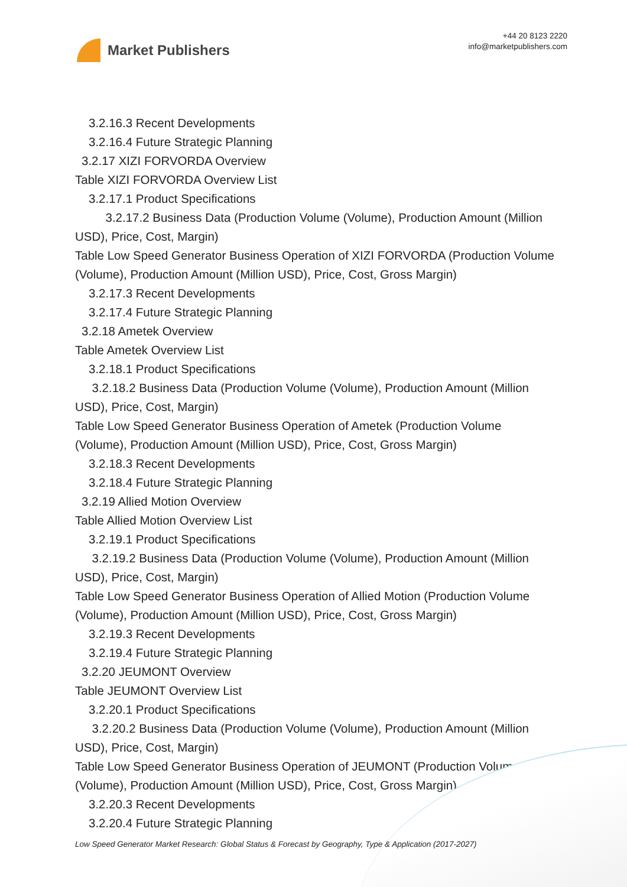Market Publishers
+44 20 8123 2220
info@marketpublishers.com
3.2.16.3 Recent Developments
3.2.16.4 Future Strategic Planning
3.2.17 XIZI FORVORDA Overview
Table XIZI FORVORDA Overview List
3.2.17.1 Product Specifications
3.2.17.2 Business Data (Production Volume (Volume), Production Amount (Million USD), Price, Cost, Margin)
Table Low Speed Generator Business Operation of XIZI FORVORDA (Production Volume (Volume), Production Amount (Million USD), Price, Cost, Gross Margin)
3.2.17.3 Recent Developments
3.2.17.4 Future Strategic Planning
3.2.18 Ametek Overview
Table Ametek Overview List
3.2.18.1 Product Specifications
3.2.18.2 Business Data (Production Volume (Volume), Production Amount (Million USD), Price, Cost, Margin)
Table Low Speed Generator Business Operation of Ametek (Production Volume (Volume), Production Amount (Million USD), Price, Cost, Gross Margin)
3.2.18.3 Recent Developments
3.2.18.4 Future Strategic Planning
3.2.19 Allied Motion Overview
Table Allied Motion Overview List
3.2.19.1 Product Specifications
3.2.19.2 Business Data (Production Volume (Volume), Production Amount (Million USD), Price, Cost, Margin)
Table Low Speed Generator Business Operation of Allied Motion (Production Volume (Volume), Production Amount (Million USD), Price, Cost, Gross Margin)
3.2.19.3 Recent Developments
3.2.19.4 Future Strategic Planning
3.2.20 JEUMONT Overview
Table JEUMONT Overview List
3.2.20.1 Product Specifications
3.2.20.2 Business Data (Production Volume (Volume), Production Amount (Million USD), Price, Cost, Margin)
Table Low Speed Generator Business Operation of JEUMONT (Production Volume (Volume), Production Amount (Million USD), Price, Cost, Gross Margin)
3.2.20.3 Recent Developments
3.2.20.4 Future Strategic Planning
Low Speed Generator Market Research: Global Status & Forecast by Geography, Type & Application (2017-2027)